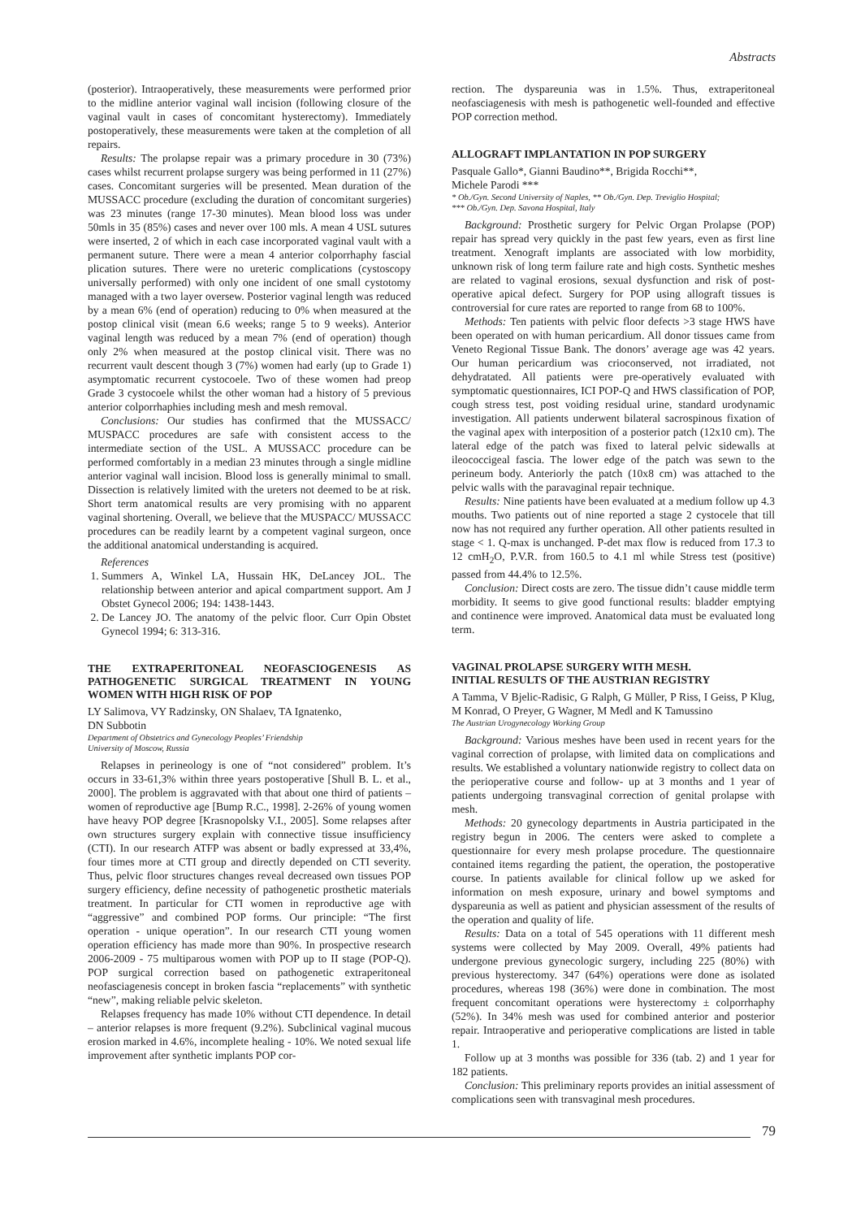Abstracts
(posterior). Intraoperatively, these measurements were performed prior to the midline anterior vaginal wall incision (following closure of the vaginal vault in cases of concomitant hysterectomy). Immediately postoperatively, these measurements were taken at the completion of all repairs.
Results: The prolapse repair was a primary procedure in 30 (73%) cases whilst recurrent prolapse surgery was being performed in 11 (27%) cases. Concomitant surgeries will be presented. Mean duration of the MUSSACC procedure (excluding the duration of concomitant surgeries) was 23 minutes (range 17-30 minutes). Mean blood loss was under 50mls in 35 (85%) cases and never over 100 mls. A mean 4 USL sutures were inserted, 2 of which in each case incorporated vaginal vault with a permanent suture. There were a mean 4 anterior colporrhaphy fascial plication sutures. There were no ureteric complications (cystoscopy universally performed) with only one incident of one small cystotomy managed with a two layer oversew. Posterior vaginal length was reduced by a mean 6% (end of operation) reducing to 0% when measured at the postop clinical visit (mean 6.6 weeks; range 5 to 9 weeks). Anterior vaginal length was reduced by a mean 7% (end of operation) though only 2% when measured at the postop clinical visit. There was no recurrent vault descent though 3 (7%) women had early (up to Grade 1) asymptomatic recurrent cystocoele. Two of these women had preop Grade 3 cystocoele whilst the other woman had a history of 5 previous anterior colporrhaphies including mesh and mesh removal.
Conclusions: Our studies has confirmed that the MUSSACC/ MUSPACC procedures are safe with consistent access to the intermediate section of the USL. A MUSSACC procedure can be performed comfortably in a median 23 minutes through a single midline anterior vaginal wall incision. Blood loss is generally minimal to small. Dissection is relatively limited with the ureters not deemed to be at risk. Short term anatomical results are very promising with no apparent vaginal shortening. Overall, we believe that the MUSPACC/ MUSSACC procedures can be readily learnt by a competent vaginal surgeon, once the additional anatomical understanding is acquired.
References
1. Summers A, Winkel LA, Hussain HK, DeLancey JOL. The relationship between anterior and apical compartment support. Am J Obstet Gynecol 2006; 194: 1438-1443.
2. De Lancey JO. The anatomy of the pelvic floor. Curr Opin Obstet Gynecol 1994; 6: 313-316.
THE EXTRAPERITONEAL NEOFASCIOGENESIS AS PATHOGENETIC SURGICAL TREATMENT IN YOUNG WOMEN WITH HIGH RISK OF POP
LY Salimova, VY Radzinsky, ON Shalaev, TA Ignatenko,
DN Subbotin
Department of Obstetrics and Gynecology Peoples’ Friendship
University of Moscow, Russia
Relapses in perineology is one of “not considered” problem. It’s occurs in 33-61,3% within three years postoperative [Shull B. L. et al., 2000]. The problem is aggravated with that about one third of patients – women of reproductive age [Bump R.C., 1998]. 2-26% of young women have heavy POP degree [Krasnopolsky V.I., 2005]. Some relapses after own structures surgery explain with connective tissue insufficiency (CTI). In our research ATFP was absent or badly expressed at 33,4%, four times more at CTI group and directly depended on CTI severity. Thus, pelvic floor structures changes reveal decreased own tissues POP surgery efficiency, define necessity of pathogenetic prosthetic materials treatment. In particular for CTI women in reproductive age with “aggressive” and combined POP forms. Our principle: “The first operation - unique operation”. In our research CTI young women operation efficiency has made more than 90%. In prospective research 2006-2009 - 75 multiparous women with POP up to II stage (POP-Q). POP surgical correction based on pathogenetic extraperitoneal neofasciagenesis concept in broken fascia “replacements” with synthetic “new”, making reliable pelvic skeleton.
Relapses frequency has made 10% without CTI dependence. In detail – anterior relapses is more frequent (9.2%). Subclinical vaginal mucous erosion marked in 4.6%, incomplete healing - 10%. We noted sexual life improvement after synthetic implants POP cor-
rection. The dyspareunia was in 1.5%. Thus, extraperitoneal neofasciagenesis with mesh is pathogenetic well-founded and effective POP correction method.
ALLOGRAFT IMPLANTATION IN POP SURGERY
Pasquale Gallo*, Gianni Baudino**, Brigida Rocchi**,
Michele Parodi ***
* Ob./Gyn. Second University of Naples, ** Ob./Gyn. Dep. Treviglio Hospital;
*** Ob./Gyn. Dep. Savona Hospital, Italy
Background: Prosthetic surgery for Pelvic Organ Prolapse (POP) repair has spread very quickly in the past few years, even as first line treatment. Xenograft implants are associated with low morbidity, unknown risk of long term failure rate and high costs. Synthetic meshes are related to vaginal erosions, sexual dysfunction and risk of post-operative apical defect. Surgery for POP using allograft tissues is controversial for cure rates are reported to range from 68 to 100%.
Methods: Ten patients with pelvic floor defects >3 stage HWS have been operated on with human pericardium. All donor tissues came from Veneto Regional Tissue Bank. The donors’ average age was 42 years. Our human pericardium was crioconserved, not irradiated, not dehydratated. All patients were pre-operatively evaluated with symptomatic questionnaires, ICI POP-Q and HWS classification of POP, cough stress test, post voiding residual urine, standard urodynamic investigation. All patients underwent bilateral sacrospinous fixation of the vaginal apex with interposition of a posterior patch (12x10 cm). The lateral edge of the patch was fixed to lateral pelvic sidewalls at ileococcigeal fascia. The lower edge of the patch was sewn to the perineum body. Anteriorly the patch (10x8 cm) was attached to the pelvic walls with the paravaginal repair technique.
Results: Nine patients have been evaluated at a medium follow up 4.3 mouths. Two patients out of nine reported a stage 2 cystocele that till now has not required any further operation. All other patients resulted in stage < 1. Q-max is unchanged. P-det max flow is reduced from 17.3 to 12 cmH<sub>2</sub>O, P.V.R. from 160.5 to 4.1 ml while Stress test (positive) passed from 44.4% to 12.5%.
Conclusion: Direct costs are zero. The tissue didn’t cause middle term morbidity. It seems to give good functional results: bladder emptying and continence were improved. Anatomical data must be evaluated long term.
VAGINAL PROLAPSE SURGERY WITH MESH.
INITIAL RESULTS OF THE AUSTRIAN REGISTRY
A Tamma, V Bjelic-Radisic, G Ralph, G Müller, P Riss, I Geiss, P Klug, M Konrad, O Preyer, G Wagner, M Medl and K Tamussino
The Austrian Urogynecology Working Group
Background: Various meshes have been used in recent years for the vaginal correction of prolapse, with limited data on complications and results. We established a voluntary nationwide registry to collect data on the perioperative course and follow- up at 3 months and 1 year of patients undergoing transvaginal correction of genital prolapse with mesh.
Methods: 20 gynecology departments in Austria participated in the registry begun in 2006. The centers were asked to complete a questionnaire for every mesh prolapse procedure. The questionnaire contained items regarding the patient, the operation, the postoperative course. In patients available for clinical follow up we asked for information on mesh exposure, urinary and bowel symptoms and dyspareunia as well as patient and physician assessment of the results of the operation and quality of life.
Results: Data on a total of 545 operations with 11 different mesh systems were collected by May 2009. Overall, 49% patients had undergone previous gynecologic surgery, including 225 (80%) with previous hysterectomy. 347 (64%) operations were done as isolated procedures, whereas 198 (36%) were done in combination. The most frequent concomitant operations were hysterectomy ± colporrhaphy (52%). In 34% mesh was used for combined anterior and posterior repair. Intraoperative and perioperative complications are listed in table 1.
Follow up at 3 months was possible for 336 (tab. 2) and 1 year for 182 patients.
Conclusion: This preliminary reports provides an initial assessment of complications seen with transvaginal mesh procedures.
79